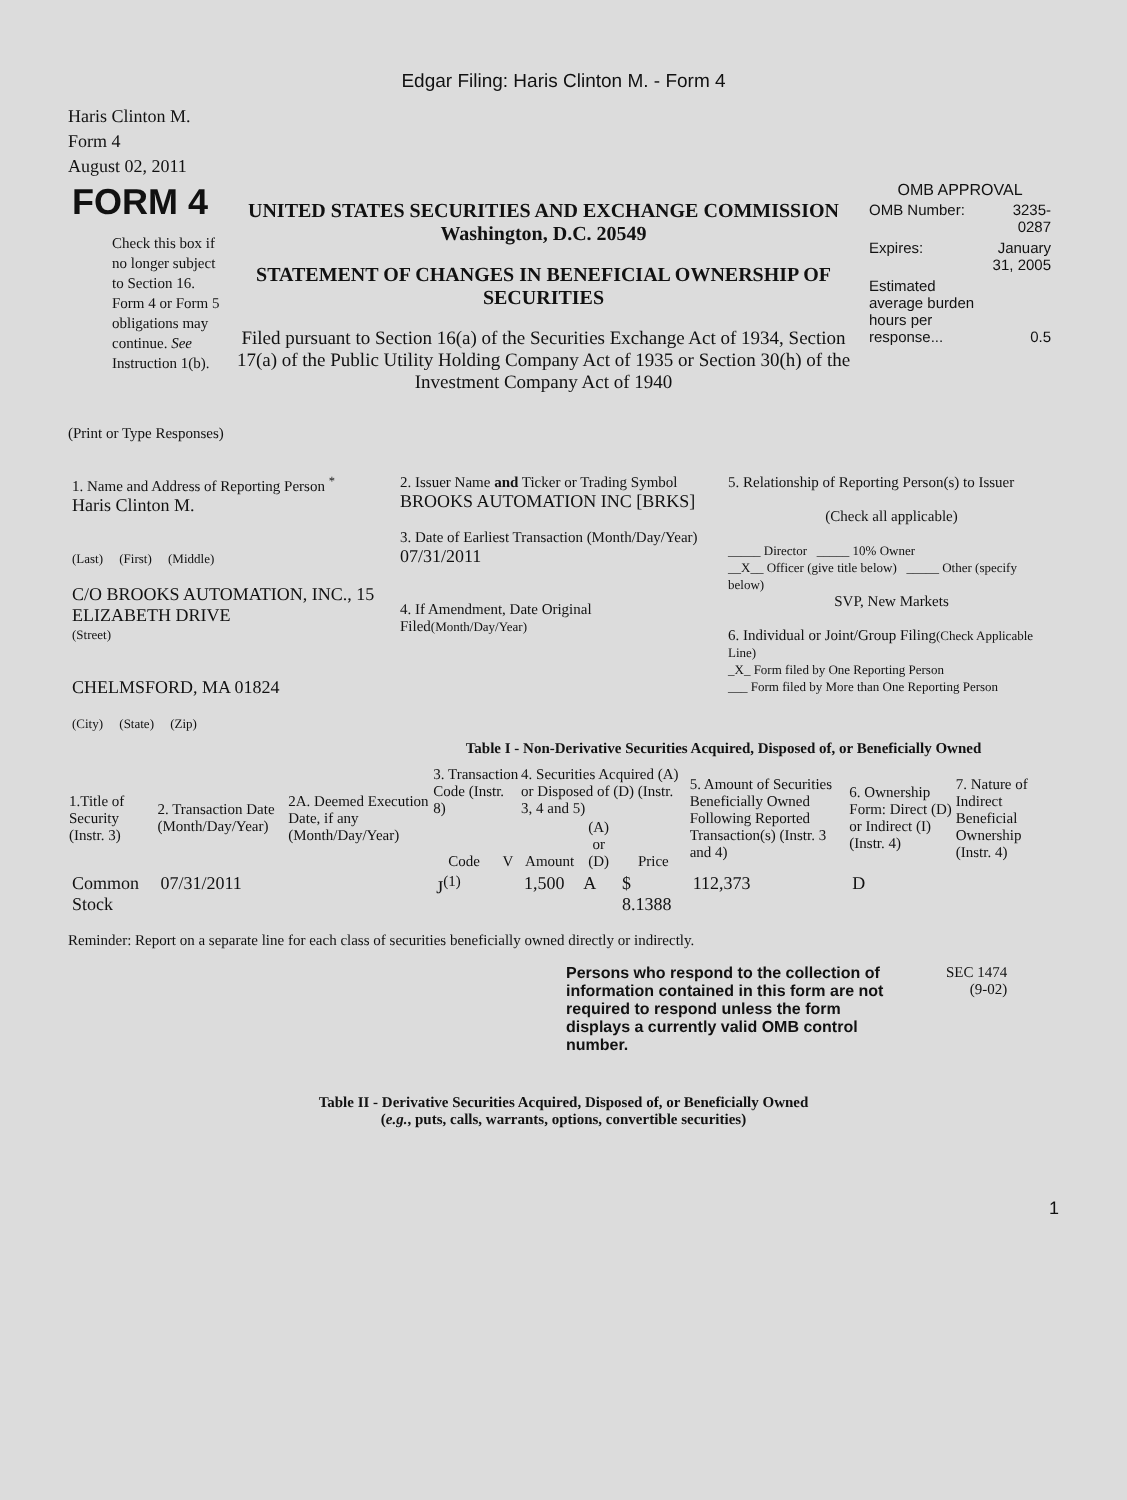Edgar Filing: Haris Clinton M. - Form 4
Haris Clinton M.
Form 4
August 02, 2011
| FORM 4 Check this box if no longer subject to Section 16. Form 4 or Form 5 obligations may continue. See Instruction 1(b). | UNITED STATES SECURITIES AND EXCHANGE COMMISSION Washington, D.C. 20549 STATEMENT OF CHANGES IN BENEFICIAL OWNERSHIP OF SECURITIES Filed pursuant to Section 16(a) of the Securities Exchange Act of 1934, Section 17(a) of the Public Utility Holding Company Act of 1935 or Section 30(h) of the Investment Company Act of 1940 | OMB APPROVAL / OMB Number: / 3235-0287 / / Expires: / January 31, 2005 / / Estimated average burden hours per response... / 0.5 / |
(Print or Type Responses)
| 1. Name and Address of Reporting Person <sup>*</sup> Haris Clinton M. (Last) (First) (Middle) C/O BROOKS AUTOMATION, INC., 15 ELIZABETH DRIVE (Street) CHELMSFORD, MA 01824 (City) (State) (Zip) | 2. Issuer Name and Ticker or Trading Symbol BROOKS AUTOMATION INC [BRKS] 3. Date of Earliest Transaction (Month/Day/Year) 07/31/2011 4. If Amendment, Date Original Filed (Month/Day/Year) | 5. Relationship of Reporting Person(s) to Issuer (Check all applicable) _____ Director _____ 10% Owner __X__ Officer (give title below) _____ Other (specify below) SVP, New Markets 6. Individual or Joint/Group Filing (Check Applicable Line) _X_ Form filed by One Reporting Person ___ Form filed by More than One Reporting Person |
Table I - Non-Derivative Securities Acquired, Disposed of, or Beneficially Owned
| 1.Title of Security (Instr. 3) | 2. Transaction Date (Month/Day/Year) | 2A. Deemed Execution Date, if any (Month/Day/Year) | 3. Transaction Code (Instr. 8) | | 4. Securities Acquired (A) or Disposed of (D) (Instr. 3, 4 and 5) | | | 5. Amount of Securities Beneficially Owned Following Reported Transaction(s) (Instr. 3 and 4) | 6. Ownership Form: Direct (D) or Indirect (I) (Instr. 4) | 7. Nature of Indirect Beneficial Ownership (Instr. 4) |
| --- | --- | --- | --- | --- | --- | --- | --- | --- | --- | --- |
| | | | Code | V | Amount | (A) or (D) | Price | | | |
| Common Stock | 07/31/2011 | | J<sup>(1)</sup> | | 1,500 | A | $ 8.1388 | 112,373 | D | |
Reminder: Report on a separate line for each class of securities beneficially owned directly or indirectly.
Persons who respond to the collection of information contained in this form are not required to respond unless the form displays a currently valid OMB control number.
SEC 1474
(9-02)
Table II - Derivative Securities Acquired, Disposed of, or Beneficially Owned
(e.g., puts, calls, warrants, options, convertible securities)
1